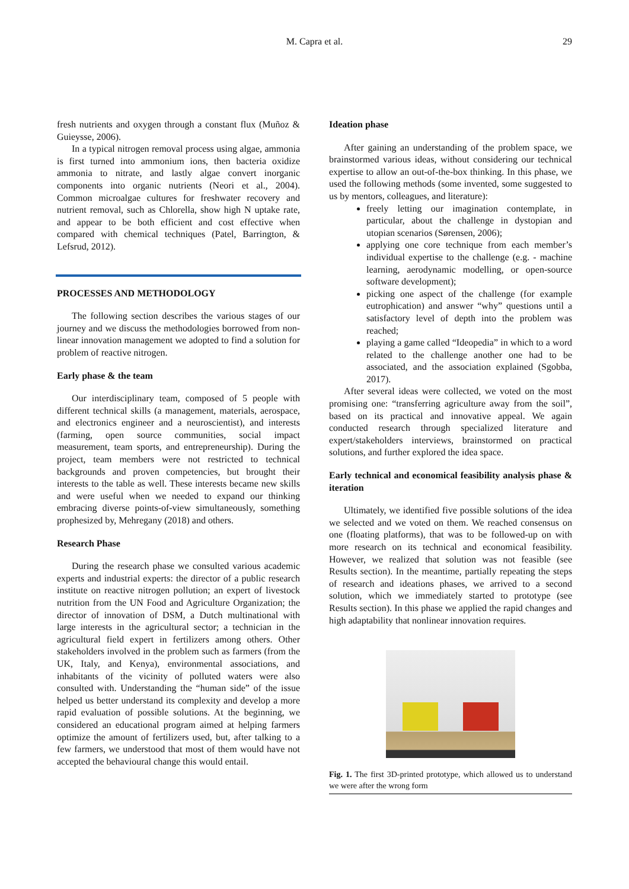M. Capra et al. 29
fresh nutrients and oxygen through a constant flux (Muñoz & Guieysse, 2006).
In a typical nitrogen removal process using algae, ammonia is first turned into ammonium ions, then bacteria oxidize ammonia to nitrate, and lastly algae convert inorganic components into organic nutrients (Neori et al., 2004). Common microalgae cultures for freshwater recovery and nutrient removal, such as Chlorella, show high N uptake rate, and appear to be both efficient and cost effective when compared with chemical techniques (Patel, Barrington, & Lefsrud, 2012).
PROCESSES AND METHODOLOGY
The following section describes the various stages of our journey and we discuss the methodologies borrowed from non-linear innovation management we adopted to find a solution for problem of reactive nitrogen.
Early phase & the team
Our interdisciplinary team, composed of 5 people with different technical skills (a management, materials, aerospace, and electronics engineer and a neuroscientist), and interests (farming, open source communities, social impact measurement, team sports, and entrepreneurship). During the project, team members were not restricted to technical backgrounds and proven competencies, but brought their interests to the table as well. These interests became new skills and were useful when we needed to expand our thinking embracing diverse points-of-view simultaneously, something prophesized by, Mehregany (2018) and others.
Research Phase
During the research phase we consulted various academic experts and industrial experts: the director of a public research institute on reactive nitrogen pollution; an expert of livestock nutrition from the UN Food and Agriculture Organization; the director of innovation of DSM, a Dutch multinational with large interests in the agricultural sector; a technician in the agricultural field expert in fertilizers among others. Other stakeholders involved in the problem such as farmers (from the UK, Italy, and Kenya), environmental associations, and inhabitants of the vicinity of polluted waters were also consulted with. Understanding the “human side” of the issue helped us better understand its complexity and develop a more rapid evaluation of possible solutions. At the beginning, we considered an educational program aimed at helping farmers optimize the amount of fertilizers used, but, after talking to a few farmers, we understood that most of them would have not accepted the behavioural change this would entail.
Ideation phase
After gaining an understanding of the problem space, we brainstormed various ideas, without considering our technical expertise to allow an out-of-the-box thinking. In this phase, we used the following methods (some invented, some suggested to us by mentors, colleagues, and literature):
freely letting our imagination contemplate, in particular, about the challenge in dystopian and utopian scenarios (Sørensen, 2006);
applying one core technique from each member’s individual expertise to the challenge (e.g. - machine learning, aerodynamic modelling, or open-source software development);
picking one aspect of the challenge (for example eutrophication) and answer “why” questions until a satisfactory level of depth into the problem was reached;
playing a game called “Ideopedia” in which to a word related to the challenge another one had to be associated, and the association explained (Sgobba, 2017).
After several ideas were collected, we voted on the most promising one: “transferring agriculture away from the soil”, based on its practical and innovative appeal. We again conducted research through specialized literature and expert/stakeholders interviews, brainstormed on practical solutions, and further explored the idea space.
Early technical and economical feasibility analysis phase & iteration
Ultimately, we identified five possible solutions of the idea we selected and we voted on them. We reached consensus on one (floating platforms), that was to be followed-up on with more research on its technical and economical feasibility. However, we realized that solution was not feasible (see Results section). In the meantime, partially repeating the steps of research and ideations phases, we arrived to a second solution, which we immediately started to prototype (see Results section). In this phase we applied the rapid changes and high adaptability that nonlinear innovation requires.
Fig. 1. The first 3D-printed prototype, which allowed us to understand we were after the wrong form